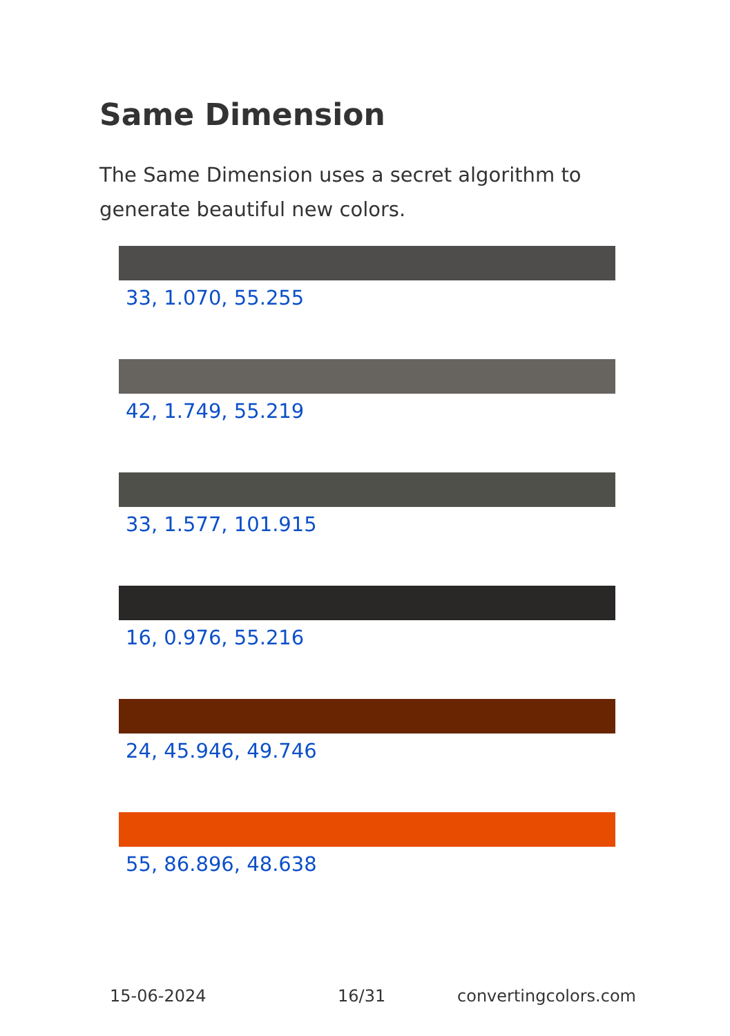Same Dimension
The Same Dimension uses a secret algorithm to generate beautiful new colors.
33, 1.070, 55.255
42, 1.749, 55.219
33, 1.577, 101.915
16, 0.976, 55.216
24, 45.946, 49.746
55, 86.896, 48.638
15-06-2024 16/31 convertingcolors.com